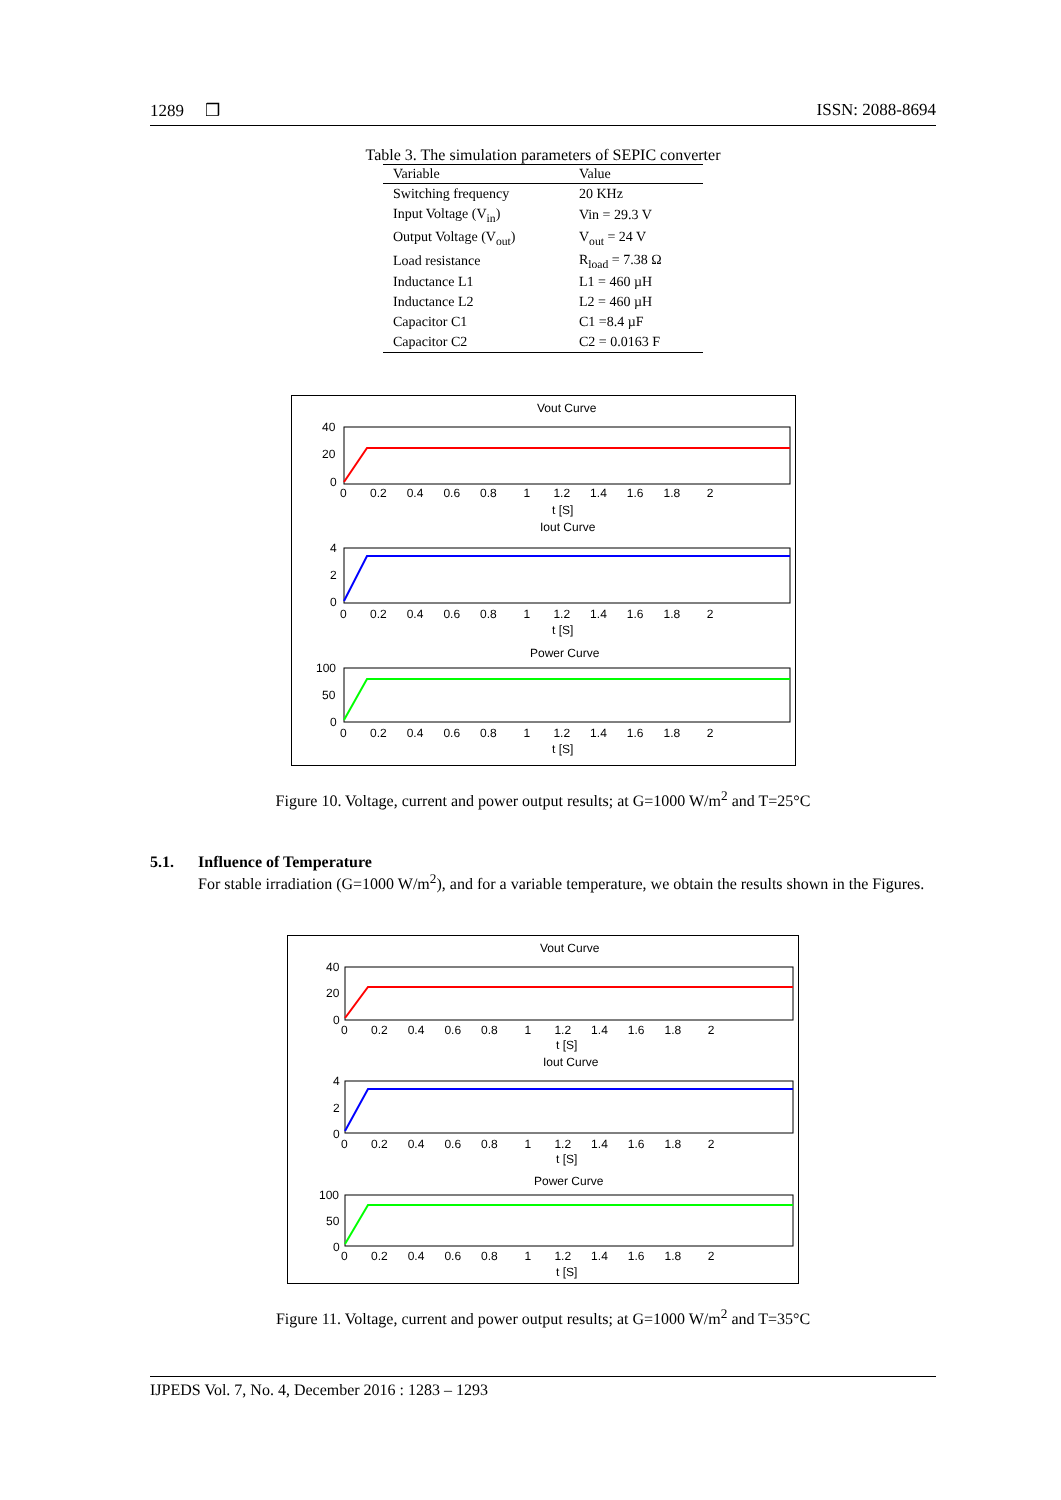1289 ❒ ISSN: 2088-8694
Table 3. The simulation parameters of SEPIC converter
| Variable | Value |
| --- | --- |
| Switching frequency | 20 KHz |
| Input Voltage (V<sub>in</sub>) | Vin = 29.3 V |
| Output Voltage (V<sub>out</sub>) | V<sub>out</sub> = 24 V |
| Load resistance | R<sub>load</sub> = 7.38 Ω |
| Inductance L1 | L1 = 460 µH |
| Inductance L2 | L2 = 460 µH |
| Capacitor C1 | C1 =8.4 µF |
| Capacitor C2 | C2 = 0.0163 F |
Vout Curve
40
20
0
0 0.2 0.4 0.6 0.8 1 1.2 1.4 1.6 1.8 2
t [S]
Iout Curve
4
2
0
0 0.2 0.4 0.6 0.8 1 1.2 1.4 1.6 1.8 2
t [S]
Power Curve
100
50
0
0 0.2 0.4 0.6 0.8 1 1.2 1.4 1.6 1.8 2
t [S]
Figure 10. Voltage, current and power output results; at G=1000 W/m<sup>2</sup> and T=25°C
5.1. Influence of Temperature
For stable irradiation (G=1000 W/m<sup>2</sup>), and for a variable temperature, we obtain the results shown in the Figures.
Vout Curve
40
20
0
0 0.2 0.4 0.6 0.8 1 1.2 1.4 1.6 1.8 2
t [S]
Iout Curve
4
2
0
0 0.2 0.4 0.6 0.8 1 1.2 1.4 1.6 1.8 2
t [S]
Power Curve
100
50
0
0 0.2 0.4 0.6 0.8 1 1.2 1.4 1.6 1.8 2
t [S]
Figure 11. Voltage, current and power output results; at G=1000 W/m<sup>2</sup> and T=35°C
IJPEDS Vol. 7, No. 4, December 2016 : 1283 – 1293